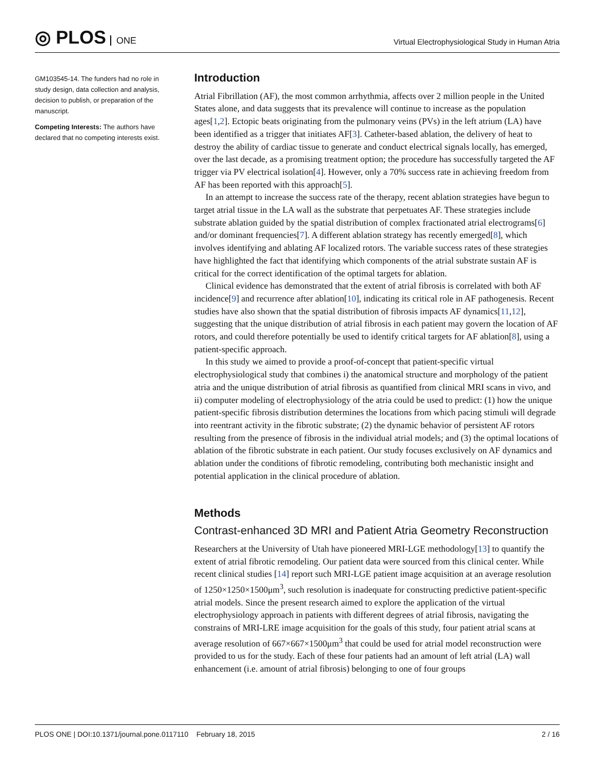◎ PLOS ONE
Virtual Electrophysiological Study in Human Atria
GM103545-14. The funders had no role in study design, data collection and analysis, decision to publish, or preparation of the manuscript.
Competing Interests: The authors have declared that no competing interests exist.
Introduction
Atrial Fibrillation (AF), the most common arrhythmia, affects over 2 million people in the United States alone, and data suggests that its prevalence will continue to increase as the population ages[1,2]. Ectopic beats originating from the pulmonary veins (PVs) in the left atrium (LA) have been identified as a trigger that initiates AF[3]. Catheter-based ablation, the delivery of heat to destroy the ability of cardiac tissue to generate and conduct electrical signals locally, has emerged, over the last decade, as a promising treatment option; the procedure has successfully targeted the AF trigger via PV electrical isolation[4]. However, only a 70% success rate in achieving freedom from AF has been reported with this approach[5].
In an attempt to increase the success rate of the therapy, recent ablation strategies have begun to target atrial tissue in the LA wall as the substrate that perpetuates AF. These strategies include substrate ablation guided by the spatial distribution of complex fractionated atrial electrograms[6] and/or dominant frequencies[7]. A different ablation strategy has recently emerged[8], which involves identifying and ablating AF localized rotors. The variable success rates of these strategies have highlighted the fact that identifying which components of the atrial substrate sustain AF is critical for the correct identification of the optimal targets for ablation.
Clinical evidence has demonstrated that the extent of atrial fibrosis is correlated with both AF incidence[9] and recurrence after ablation[10], indicating its critical role in AF pathogenesis. Recent studies have also shown that the spatial distribution of fibrosis impacts AF dynamics[11,12], suggesting that the unique distribution of atrial fibrosis in each patient may govern the location of AF rotors, and could therefore potentially be used to identify critical targets for AF ablation[8], using a patient-specific approach.
In this study we aimed to provide a proof-of-concept that patient-specific virtual electrophysiological study that combines i) the anatomical structure and morphology of the patient atria and the unique distribution of atrial fibrosis as quantified from clinical MRI scans in vivo, and ii) computer modeling of electrophysiology of the atria could be used to predict: (1) how the unique patient-specific fibrosis distribution determines the locations from which pacing stimuli will degrade into reentrant activity in the fibrotic substrate; (2) the dynamic behavior of persistent AF rotors resulting from the presence of fibrosis in the individual atrial models; and (3) the optimal locations of ablation of the fibrotic substrate in each patient. Our study focuses exclusively on AF dynamics and ablation under the conditions of fibrotic remodeling, contributing both mechanistic insight and potential application in the clinical procedure of ablation.
Methods
Contrast-enhanced 3D MRI and Patient Atria Geometry Reconstruction
Researchers at the University of Utah have pioneered MRI-LGE methodology[13] to quantify the extent of atrial fibrotic remodeling. Our patient data were sourced from this clinical center. While recent clinical studies [14] report such MRI-LGE patient image acquisition at an average resolution of 1250×1250×1500μm<sup>3</sup>, such resolution is inadequate for constructing predictive patient-specific atrial models. Since the present research aimed to explore the application of the virtual electrophysiology approach in patients with different degrees of atrial fibrosis, navigating the constrains of MRI-LRE image acquisition for the goals of this study, four patient atrial scans at average resolution of 667×667×1500μm<sup>3</sup> that could be used for atrial model reconstruction were provided to us for the study. Each of these four patients had an amount of left atrial (LA) wall enhancement (i.e. amount of atrial fibrosis) belonging to one of four groups
PLOS ONE | DOI:10.1371/journal.pone.0117110 February 18, 2015 2 / 16